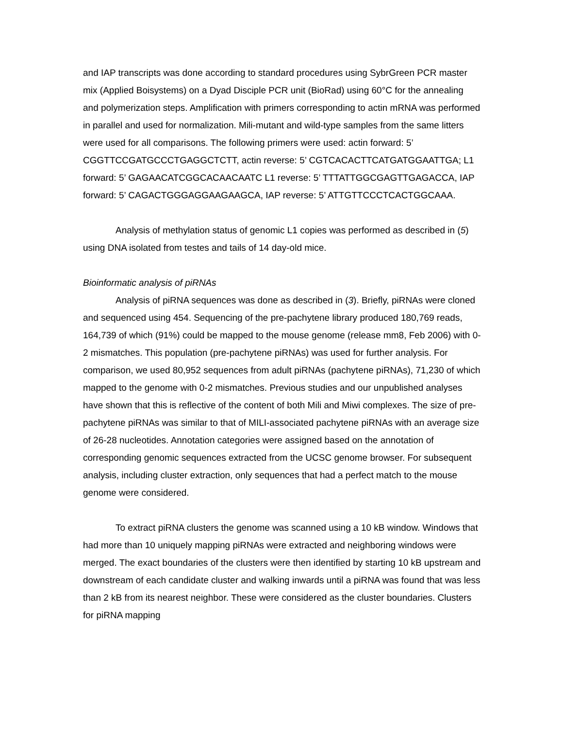and IAP transcripts was done according to standard procedures using SybrGreen PCR master mix (Applied Boisystems) on a Dyad Disciple PCR unit (BioRad) using 60°C for the annealing and polymerization steps. Amplification with primers corresponding to actin mRNA was performed in parallel and used for normalization. Mili-mutant and wild-type samples from the same litters were used for all comparisons. The following primers were used: actin forward: 5’ CGGTTCCGATGCCCTGAGGCTCTT, actin reverse: 5’ CGTCACACTTCATGATGGAATTGA; L1 forward: 5’ GAGAACATCGGCACAACAATC L1 reverse: 5’ TTTATTGGCGAGTTGAGACCA, IAP forward: 5’ CAGACTGGGAGGAAGAAGCA, IAP reverse: 5’ ATTGTTCCCTCACTGGCAAA.
Analysis of methylation status of genomic L1 copies was performed as described in (5) using DNA isolated from testes and tails of 14 day-old mice.
Bioinformatic analysis of piRNAs
Analysis of piRNA sequences was done as described in (3). Briefly, piRNAs were cloned and sequenced using 454. Sequencing of the pre-pachytene library produced 180,769 reads, 164,739 of which (91%) could be mapped to the mouse genome (release mm8, Feb 2006) with 0-2 mismatches. This population (pre-pachytene piRNAs) was used for further analysis. For comparison, we used 80,952 sequences from adult piRNAs (pachytene piRNAs), 71,230 of which mapped to the genome with 0-2 mismatches. Previous studies and our unpublished analyses have shown that this is reflective of the content of both Mili and Miwi complexes. The size of pre-pachytene piRNAs was similar to that of MILI-associated pachytene piRNAs with an average size of 26-28 nucleotides. Annotation categories were assigned based on the annotation of corresponding genomic sequences extracted from the UCSC genome browser. For subsequent analysis, including cluster extraction, only sequences that had a perfect match to the mouse genome were considered.
To extract piRNA clusters the genome was scanned using a 10 kB window. Windows that had more than 10 uniquely mapping piRNAs were extracted and neighboring windows were merged. The exact boundaries of the clusters were then identified by starting 10 kB upstream and downstream of each candidate cluster and walking inwards until a piRNA was found that was less than 2 kB from its nearest neighbor. These were considered as the cluster boundaries. Clusters for piRNA mapping